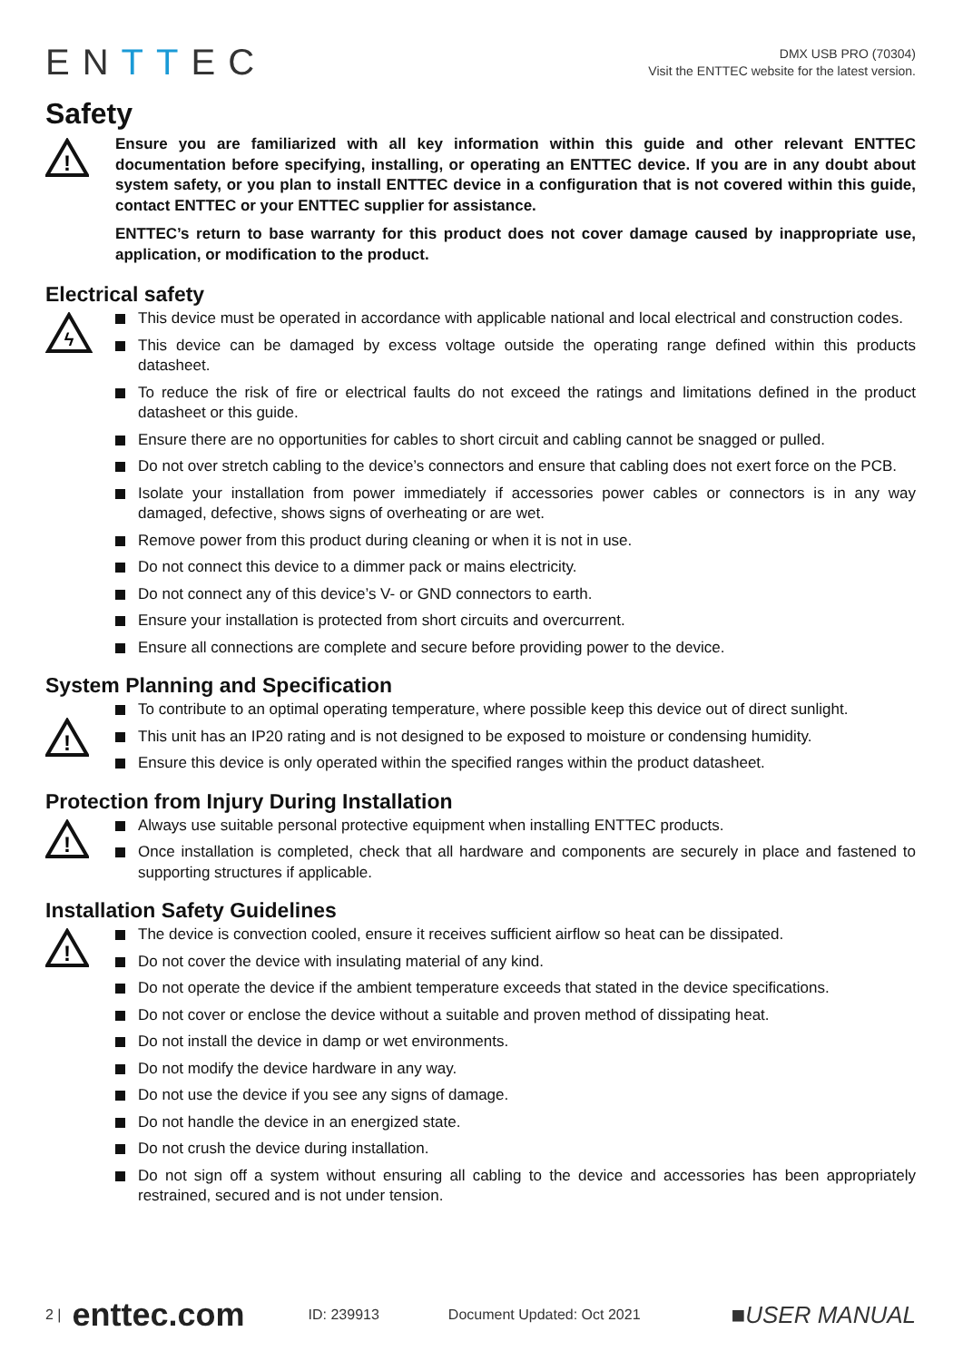ENTTEC
DMX USB PRO (70304)
Visit the ENTTEC website for the latest version.
Safety
!
Ensure you are familiarized with all key information within this guide and other relevant ENTTEC documentation before specifying, installing, or operating an ENTTEC device. If you are in any doubt about system safety, or you plan to install ENTTEC device in a configuration that is not covered within this guide, contact ENTTEC or your ENTTEC supplier for assistance.
ENTTEC’s return to base warranty for this product does not cover damage caused by inappropriate use, application, or modification to the product.
Electrical safety
ϟ
This device must be operated in accordance with applicable national and local electrical and construction codes.
This device can be damaged by excess voltage outside the operating range defined within this products datasheet.
To reduce the risk of fire or electrical faults do not exceed the ratings and limitations defined in the product datasheet or this guide.
Ensure there are no opportunities for cables to short circuit and cabling cannot be snagged or pulled.
Do not over stretch cabling to the device’s connectors and ensure that cabling does not exert force on the PCB.
Isolate your installation from power immediately if accessories power cables or connectors is in any way damaged, defective, shows signs of overheating or are wet.
Remove power from this product during cleaning or when it is not in use.
Do not connect this device to a dimmer pack or mains electricity.
Do not connect any of this device’s V- or GND connectors to earth.
Ensure your installation is protected from short circuits and overcurrent.
Ensure all connections are complete and secure before providing power to the device.
System Planning and Specification
!
To contribute to an optimal operating temperature, where possible keep this device out of direct sunlight.
This unit has an IP20 rating and is not designed to be exposed to moisture or condensing humidity.
Ensure this device is only operated within the specified ranges within the product datasheet.
Protection from Injury During Installation
!
Always use suitable personal protective equipment when installing ENTTEC products.
Once installation is completed, check that all hardware and components are securely in place and fastened to supporting structures if applicable.
Installation Safety Guidelines
!
The device is convection cooled, ensure it receives sufficient airflow so heat can be dissipated.
Do not cover the device with insulating material of any kind.
Do not operate the device if the ambient temperature exceeds that stated in the device specifications.
Do not cover or enclose the device without a suitable and proven method of dissipating heat.
Do not install the device in damp or wet environments.
Do not modify the device hardware in any way.
Do not use the device if you see any signs of damage.
Do not handle the device in an energized state.
Do not crush the device during installation.
Do not sign off a system without ensuring all cabling to the device and accessories has been appropriately restrained, secured and is not under tension.
2 | enttec.com ID: 239913 Document Updated: Oct 2021 ■USER MANUAL